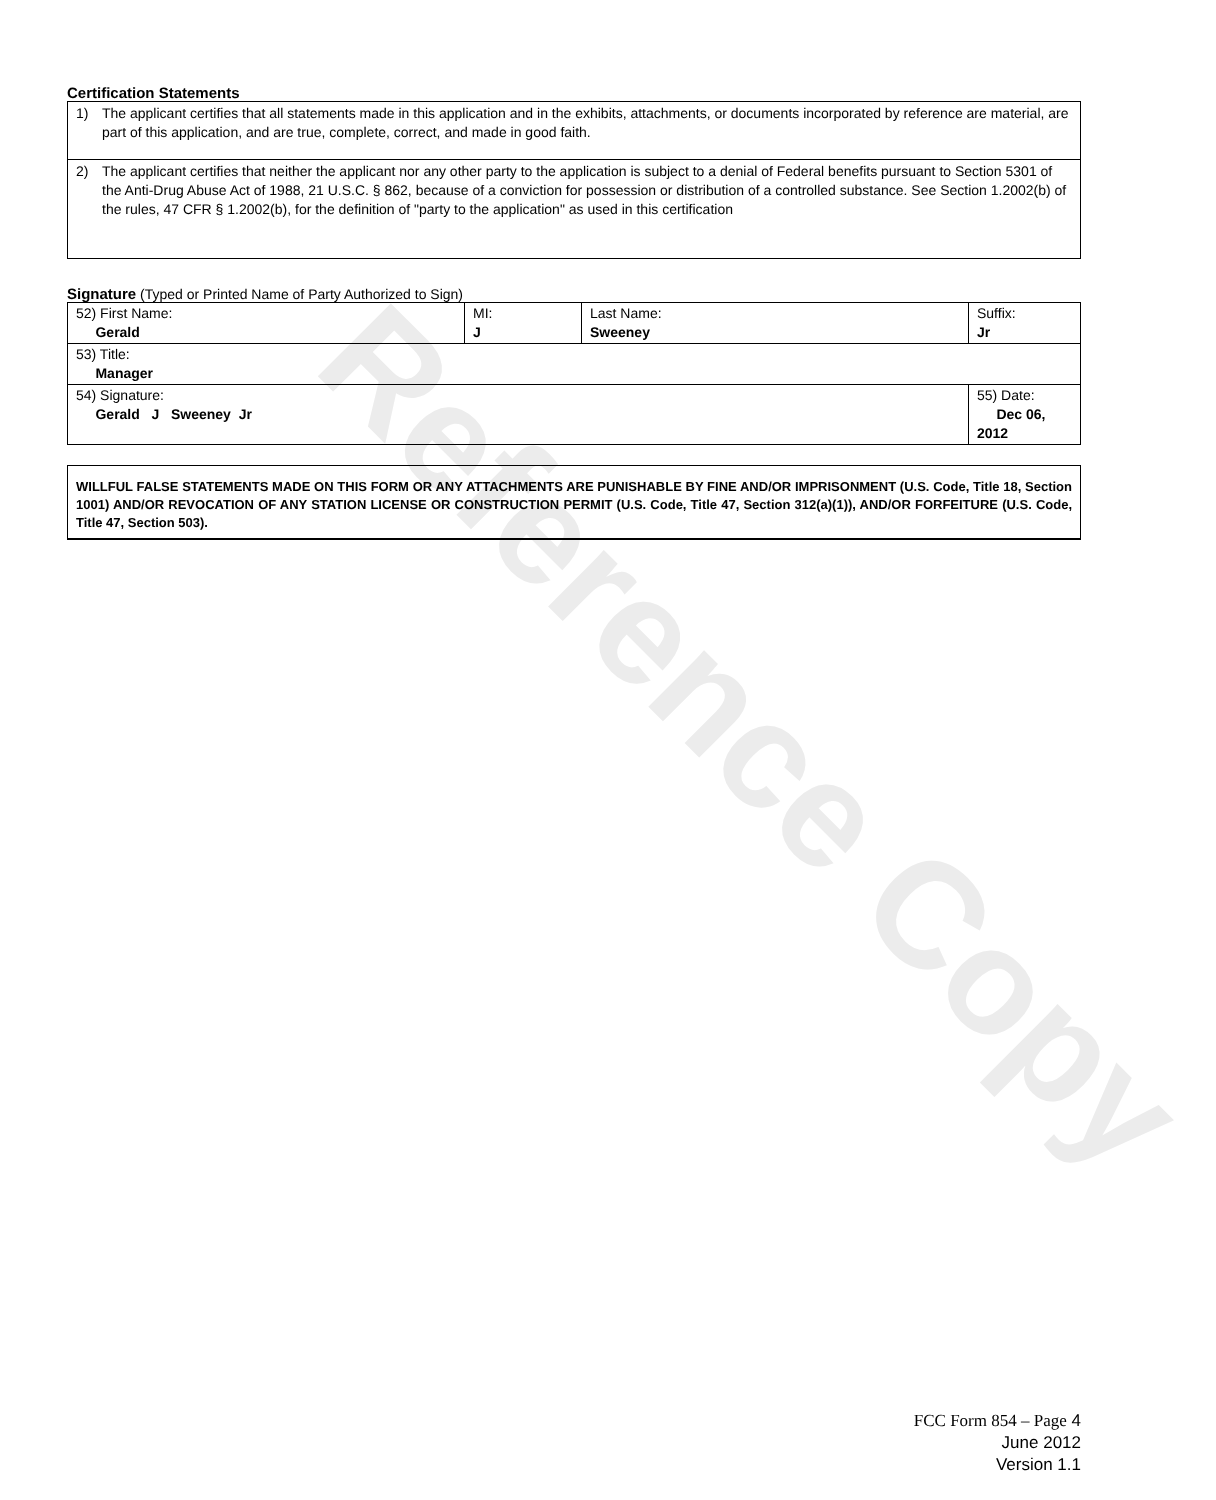Reference Copy
Certification Statements
1) The applicant certifies that all statements made in this application and in the exhibits, attachments, or documents incorporated by reference are material, are part of this application, and are true, complete, correct, and made in good faith.
2) The applicant certifies that neither the applicant nor any other party to the application is subject to a denial of Federal benefits pursuant to Section 5301 of the Anti-Drug Abuse Act of 1988, 21 U.S.C. § 862, because of a conviction for possession or distribution of a controlled substance. See Section 1.2002(b) of the rules, 47 CFR § 1.2002(b), for the definition of "party to the application" as used in this certification
Signature (Typed or Printed Name of Party Authorized to Sign)
| 52) First Name: Gerald | MI: J | Last Name: Sweeney | Suffix: Jr |
| 53) Title: Manager | | | |
| 54) Signature: Gerald J Sweeney Jr | | | 55) Date: Dec 06, 2012 |
WILLFUL FALSE STATEMENTS MADE ON THIS FORM OR ANY ATTACHMENTS ARE PUNISHABLE BY FINE AND/OR IMPRISONMENT (U.S. Code, Title 18, Section 1001) AND/OR REVOCATION OF ANY STATION LICENSE OR CONSTRUCTION PERMIT (U.S. Code, Title 47, Section 312(a)(1)), AND/OR FORFEITURE (U.S. Code, Title 47, Section 503).
FCC Form 854 – Page 4
June 2012
Version 1.1